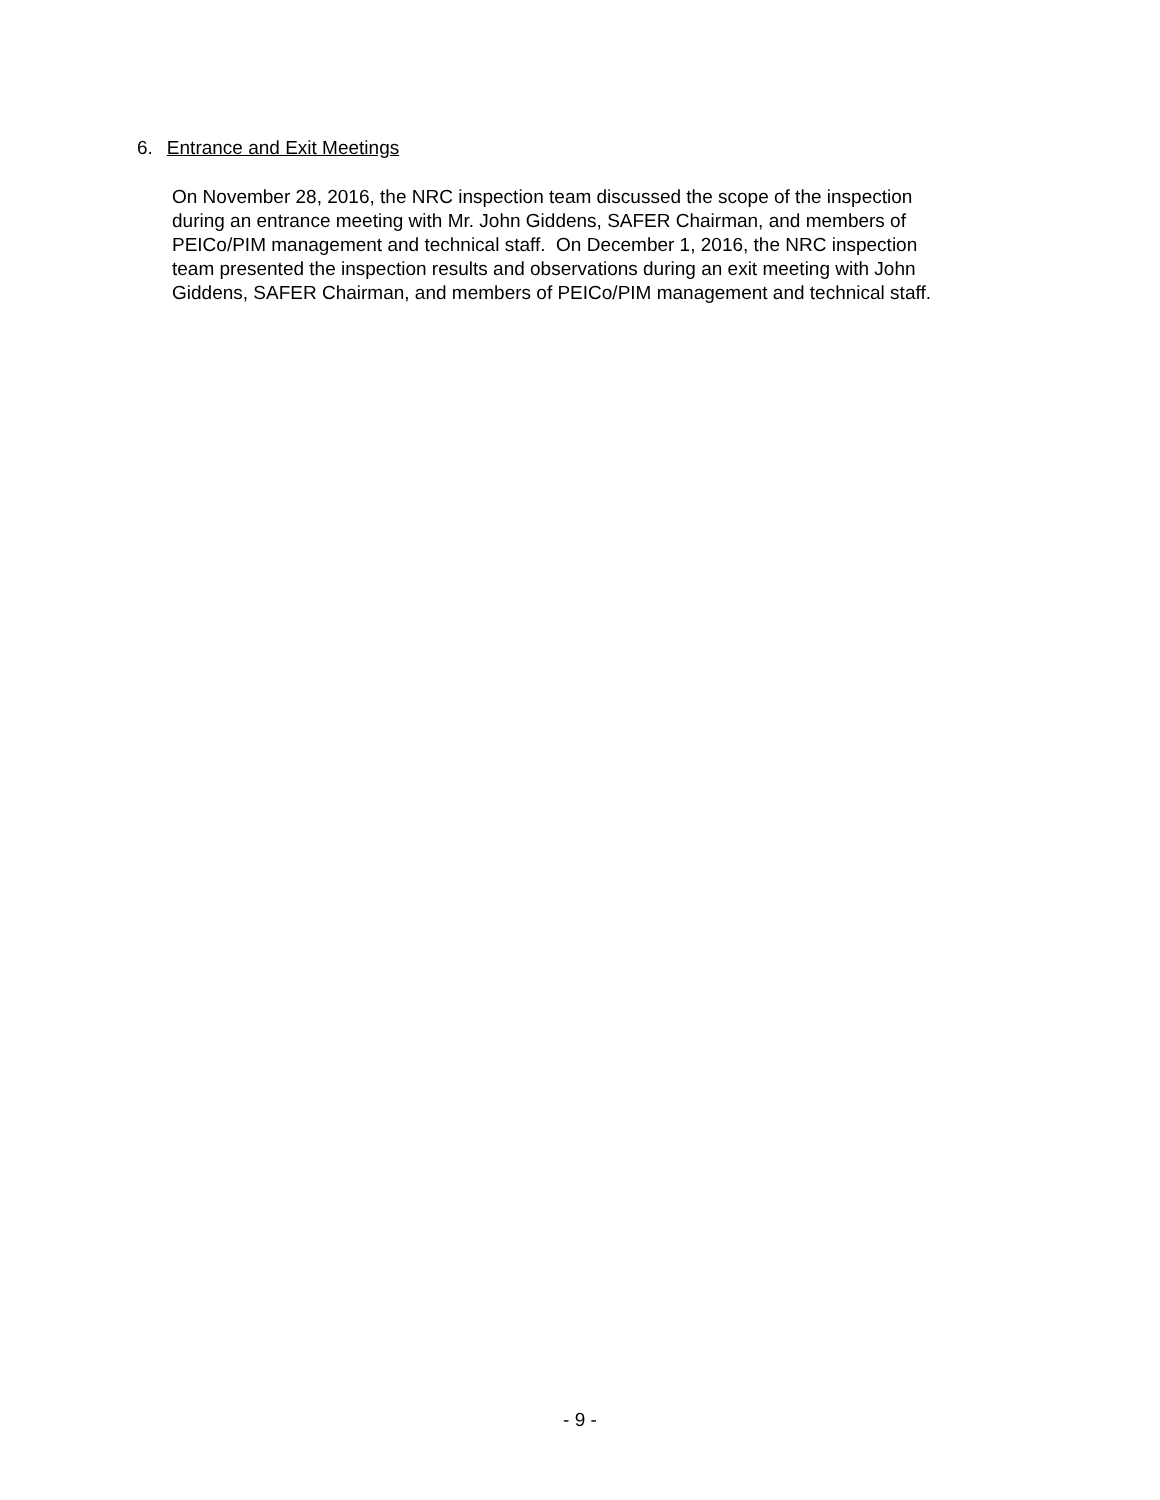6. Entrance and Exit Meetings
On November 28, 2016, the NRC inspection team discussed the scope of the inspection
during an entrance meeting with Mr. John Giddens, SAFER Chairman, and members of
PEICo/PIM management and technical staff. On December 1, 2016, the NRC inspection
team presented the inspection results and observations during an exit meeting with John
Giddens, SAFER Chairman, and members of PEICo/PIM management and technical staff.
- 9 -